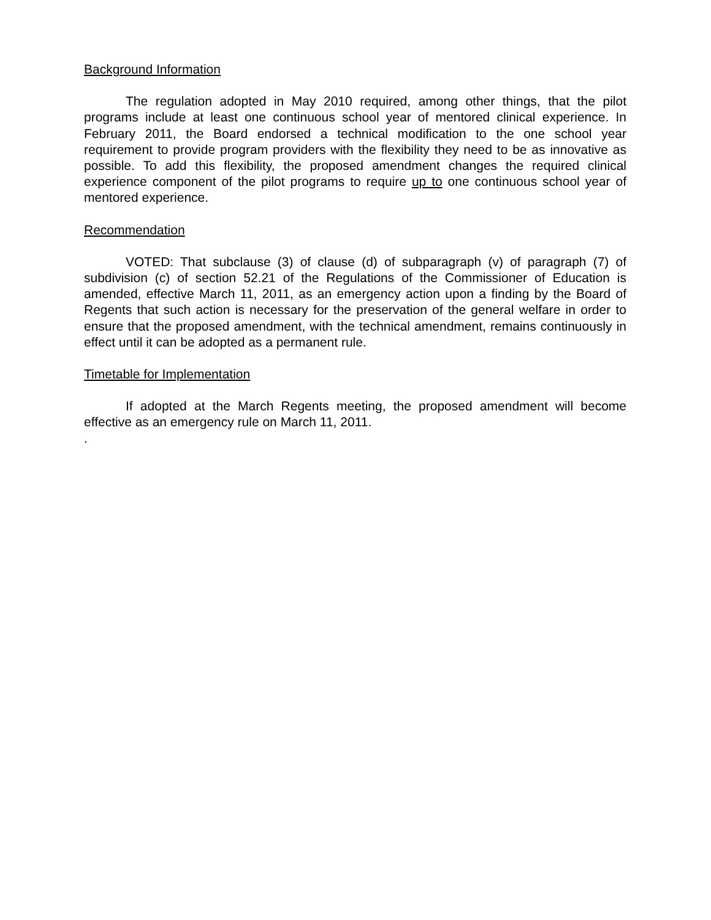Background Information
The regulation adopted in May 2010 required, among other things, that the pilot programs include at least one continuous school year of mentored clinical experience. In February 2011, the Board endorsed a technical modification to the one school year requirement to provide program providers with the flexibility they need to be as innovative as possible. To add this flexibility, the proposed amendment changes the required clinical experience component of the pilot programs to require up to one continuous school year of mentored experience.
Recommendation
VOTED: That subclause (3) of clause (d) of subparagraph (v) of paragraph (7) of subdivision (c) of section 52.21 of the Regulations of the Commissioner of Education is amended, effective March 11, 2011, as an emergency action upon a finding by the Board of Regents that such action is necessary for the preservation of the general welfare in order to ensure that the proposed amendment, with the technical amendment, remains continuously in effect until it can be adopted as a permanent rule.
Timetable for Implementation
If adopted at the March Regents meeting, the proposed amendment will become effective as an emergency rule on March 11, 2011.
.